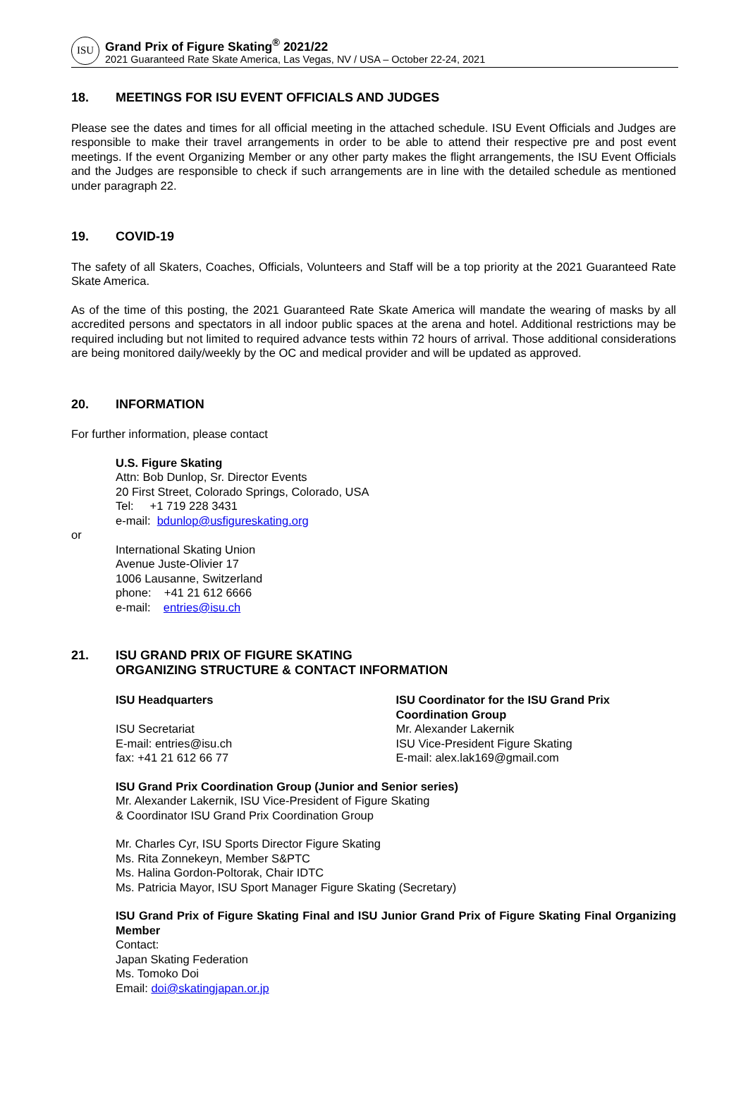ISU
Grand Prix of Figure Skating<sup>®</sup> 2021/22
2021 Guaranteed Rate Skate America, Las Vegas, NV / USA – October 22-24, 2021
18. MEETINGS FOR ISU EVENT OFFICIALS AND JUDGES
Please see the dates and times for all official meeting in the attached schedule. ISU Event Officials and Judges are responsible to make their travel arrangements in order to be able to attend their respective pre and post event meetings. If the event Organizing Member or any other party makes the flight arrangements, the ISU Event Officials and the Judges are responsible to check if such arrangements are in line with the detailed schedule as mentioned under paragraph 22.
19. COVID-19
The safety of all Skaters, Coaches, Officials, Volunteers and Staff will be a top priority at the 2021 Guaranteed Rate Skate America.
As of the time of this posting, the 2021 Guaranteed Rate Skate America will mandate the wearing of masks by all accredited persons and spectators in all indoor public spaces at the arena and hotel. Additional restrictions may be required including but not limited to required advance tests within 72 hours of arrival. Those additional considerations are being monitored daily/weekly by the OC and medical provider and will be updated as approved.
20. INFORMATION
For further information, please contact
U.S. Figure Skating
Attn: Bob Dunlop, Sr. Director Events
20 First Street, Colorado Springs, Colorado, USA
Tel: +1 719 228 3431
e-mail: bdunlop@usfigureskating.org
or
International Skating Union
Avenue Juste-Olivier 17
1006 Lausanne, Switzerland
phone: +41 21 612 6666
e-mail: entries@isu.ch
21. ISU GRAND PRIX OF FIGURE SKATING
ORGANIZING STRUCTURE & CONTACT INFORMATION
ISU Headquarters
ISU Secretariat
E-mail: entries@isu.ch
fax: +41 21 612 66 77
ISU Coordinator for the ISU Grand Prix Coordination Group
Mr. Alexander Lakernik
ISU Vice-President Figure Skating
E-mail: alex.lak169@gmail.com
ISU Grand Prix Coordination Group (Junior and Senior series)
Mr. Alexander Lakernik, ISU Vice-President of Figure Skating
& Coordinator ISU Grand Prix Coordination Group
Mr. Charles Cyr, ISU Sports Director Figure Skating
Ms. Rita Zonnekeyn, Member S&PTC
Ms. Halina Gordon-Poltorak, Chair IDTC
Ms. Patricia Mayor, ISU Sport Manager Figure Skating (Secretary)
ISU Grand Prix of Figure Skating Final and ISU Junior Grand Prix of Figure Skating Final Organizing Member
Contact:
Japan Skating Federation
Ms. Tomoko Doi
Email: doi@skatingjapan.or.jp